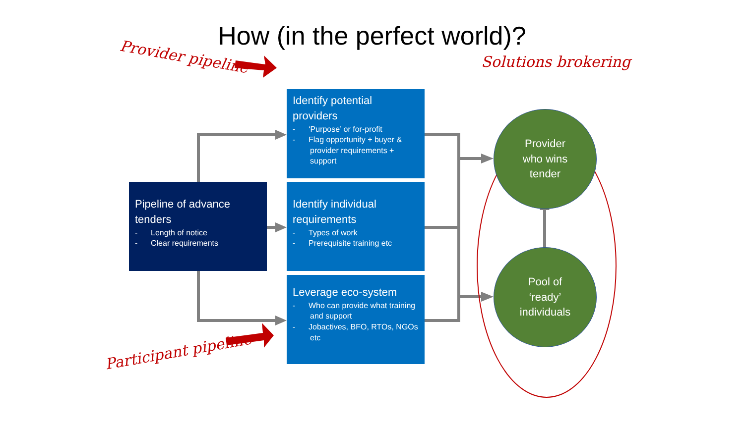How (in the perfect world)?
Provider pipeline
Participant pipeline
Solutions brokering
Identify potential providers
- ‘Purpose’ or for-profit
- Flag opportunity + buyer & provider requirements + support
Pipeline of advance tenders
- Length of notice
- Clear requirements
Identify individual requirements
- Types of work
- Prerequisite training etc
Leverage eco-system
- Who can provide what training and support
- Jobactives, BFO, RTOs, NGOs etc
Provider
who wins
tender
Pool of
‘ready’
individuals